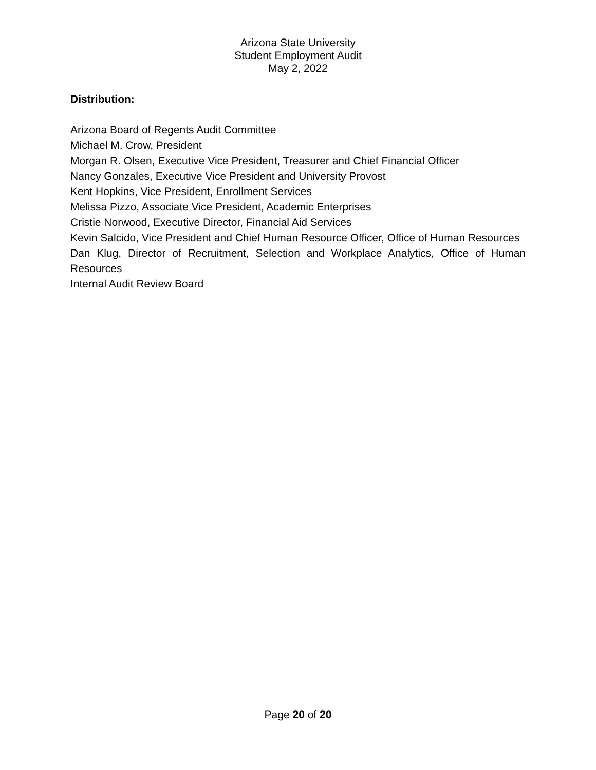Arizona State University
Student Employment Audit
May 2, 2022
Distribution:
Arizona Board of Regents Audit Committee
Michael M. Crow, President
Morgan R. Olsen, Executive Vice President, Treasurer and Chief Financial Officer
Nancy Gonzales, Executive Vice President and University Provost
Kent Hopkins, Vice President, Enrollment Services
Melissa Pizzo, Associate Vice President, Academic Enterprises
Cristie Norwood, Executive Director, Financial Aid Services
Kevin Salcido, Vice President and Chief Human Resource Officer, Office of Human Resources
Dan Klug, Director of Recruitment, Selection and Workplace Analytics, Office of Human Resources
Internal Audit Review Board
Page 20 of 20